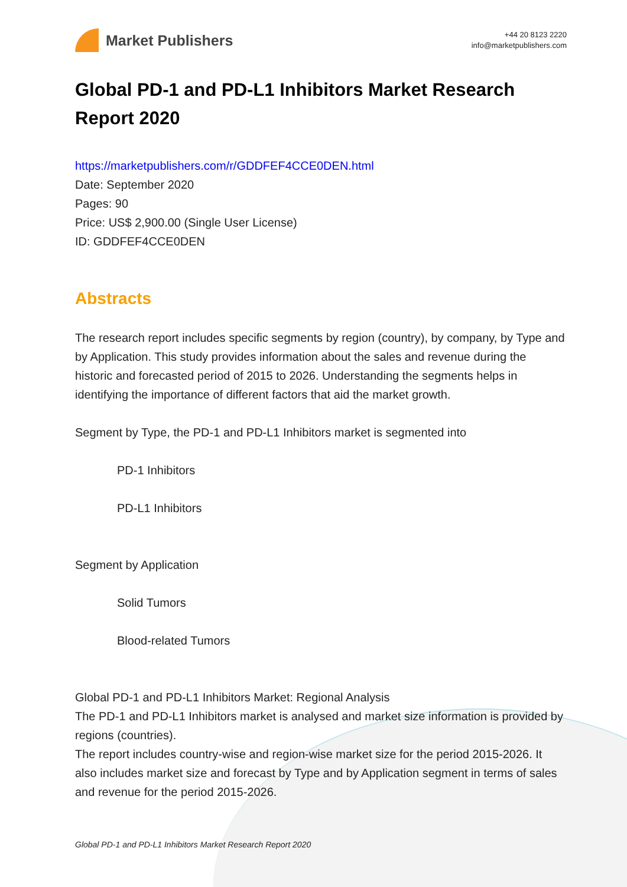Market Publishers
+44 20 8123 2220
info@marketpublishers.com
Global PD-1 and PD-L1 Inhibitors Market Research Report 2020
https://marketpublishers.com/r/GDDFEF4CCE0DEN.html
Date: September 2020
Pages: 90
Price: US$ 2,900.00 (Single User License)
ID: GDDFEF4CCE0DEN
Abstracts
The research report includes specific segments by region (country), by company, by Type and by Application. This study provides information about the sales and revenue during the historic and forecasted period of 2015 to 2026. Understanding the segments helps in identifying the importance of different factors that aid the market growth.
Segment by Type, the PD-1 and PD-L1 Inhibitors market is segmented into
PD-1 Inhibitors
PD-L1 Inhibitors
Segment by Application
Solid Tumors
Blood-related Tumors
Global PD-1 and PD-L1 Inhibitors Market: Regional Analysis
The PD-1 and PD-L1 Inhibitors market is analysed and market size information is provided by regions (countries).
The report includes country-wise and region-wise market size for the period 2015-2026. It also includes market size and forecast by Type and by Application segment in terms of sales and revenue for the period 2015-2026.
Global PD-1 and PD-L1 Inhibitors Market Research Report 2020